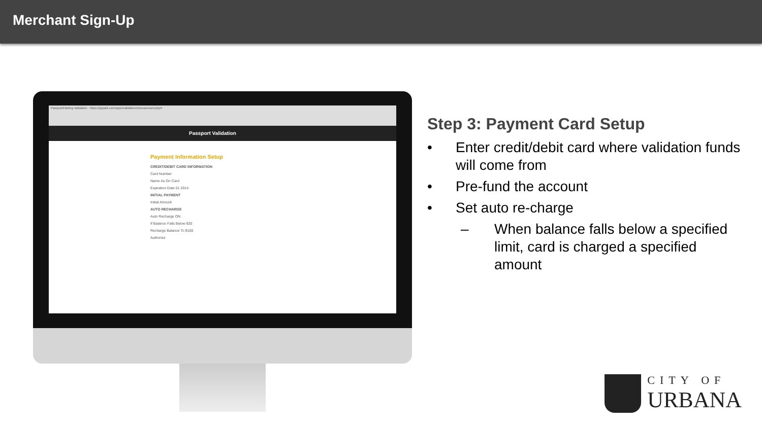Merchant Sign-Up
PassportParking Validation · https://pppark.com/apps/validation/newusercard.php#
Passport Validation
Payment Information Setup
CREDIT/DEBIT CARD INFORMATION
Card Number
Name As On Card
Expiration Date 01 2014
INITIAL PAYMENT
Initial Amount
AUTO RECHARGE
Auto Recharge ON
If Balance Falls Below $20
Recharge Balance To $100
Authorize
Step 3: Payment Card Setup
• Enter credit/debit card where validation funds will come from
• Pre-fund the account
• Set auto re-charge
– When balance falls below a specified limit, card is charged a specified amount
CITY OF
URBANA